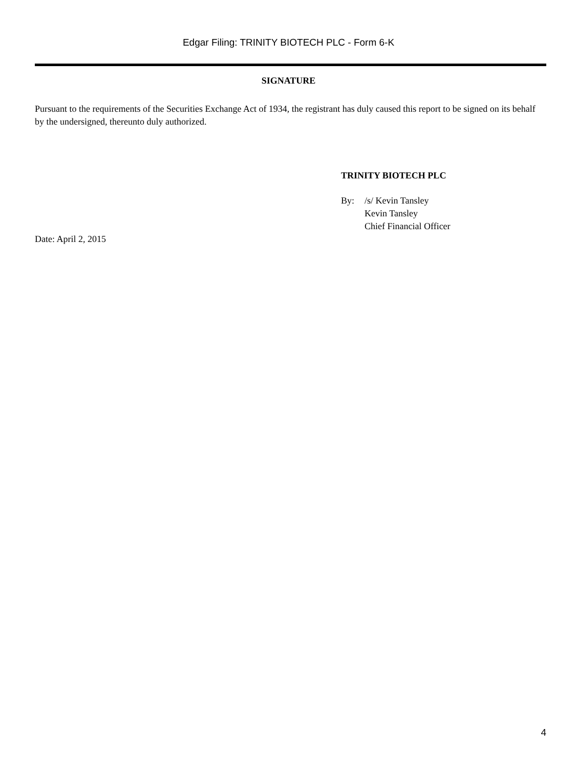Edgar Filing: TRINITY BIOTECH PLC - Form 6-K
SIGNATURE
Pursuant to the requirements of the Securities Exchange Act of 1934, the registrant has duly caused this report to be signed on its behalf by the undersigned, thereunto duly authorized.
TRINITY BIOTECH PLC
By: /s/ Kevin Tansley
Kevin Tansley
Chief Financial Officer
Date: April 2, 2015
4